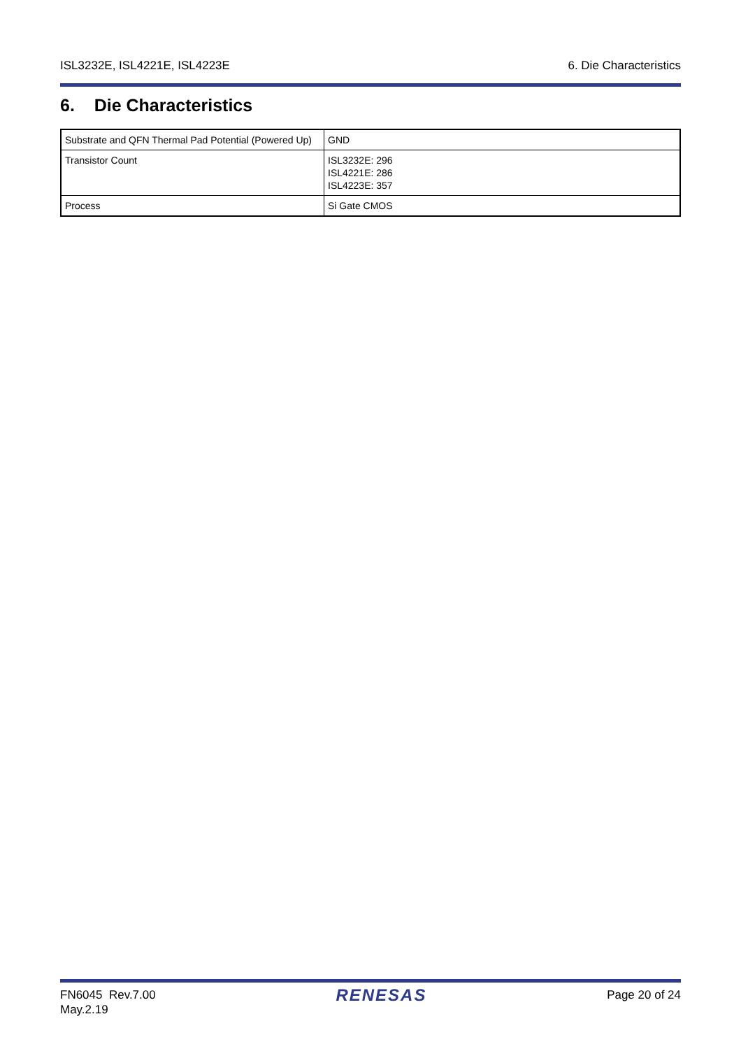ISL3232E, ISL4221E, ISL4223E 6. Die Characteristics
6. Die Characteristics
| Substrate and QFN Thermal Pad Potential (Powered Up) | GND |
| Transistor Count | ISL3232E: 296 ISL4221E: 286 ISL4223E: 357 |
| Process | Si Gate CMOS |
FN6045 Rev.7.00
May.2.19 RENESAS Page 20 of 24